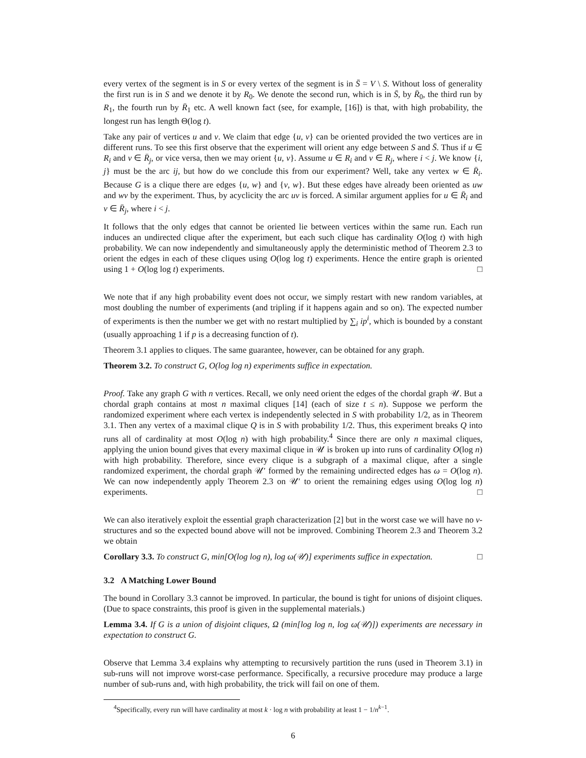every vertex of the segment is in S or every vertex of the segment is in S̄ = V \ S. Without loss of generality the first run is in S and we denote it by R<sub>0</sub>. We denote the second run, which is in S̄, by R̄<sub>0</sub>, the third run by R<sub>1</sub>, the fourth run by R̄<sub>1</sub> etc. A well known fact (see, for example, [16]) is that, with high probability, the longest run has length Θ(log t).
Take any pair of vertices u and v. We claim that edge {u, v} can be oriented provided the two vertices are in different runs. To see this first observe that the experiment will orient any edge between S and S̄. Thus if u ∈ R<sub>i</sub> and v ∈ R̄<sub>j</sub>, or vice versa, then we may orient {u, v}. Assume u ∈ R<sub>i</sub> and v ∈ R<sub>j</sub>, where i < j. We know {i, j} must be the arc ij, but how do we conclude this from our experiment? Well, take any vertex w ∈ R̄<sub>i</sub>. Because G is a clique there are edges {u, w} and {v, w}. But these edges have already been oriented as uw and wv by the experiment. Thus, by acyclicity the arc uv is forced. A similar argument applies for u ∈ R̄<sub>i</sub> and v ∈ R̄<sub>j</sub>, where i < j.
It follows that the only edges that cannot be oriented lie between vertices within the same run. Each run induces an undirected clique after the experiment, but each such clique has cardinality O(log t) with high probability. We can now independently and simultaneously apply the deterministic method of Theorem 2.3 to orient the edges in each of these cliques using O(log log t) experiments. Hence the entire graph is oriented using 1 + O(log log t) experiments. □
We note that if any high probability event does not occur, we simply restart with new random variables, at most doubling the number of experiments (and tripling if it happens again and so on). The expected number of experiments is then the number we get with no restart multiplied by ∑<sub>i</sub> ip<sup>i</sup>, which is bounded by a constant (usually approaching 1 if p is a decreasing function of t).
Theorem 3.1 applies to cliques. The same guarantee, however, can be obtained for any graph.
Theorem 3.2. To construct G, O(log log n) experiments suffice in expectation.
Proof. Take any graph G with n vertices. Recall, we only need orient the edges of the chordal graph 𝒰. But a chordal graph contains at most n maximal cliques [14] (each of size t ≤ n). Suppose we perform the randomized experiment where each vertex is independently selected in S with probability 1/2, as in Theorem 3.1. Then any vertex of a maximal clique Q is in S with probability 1/2. Thus, this experiment breaks Q into runs all of cardinality at most O(log n) with high probability.<sup>4</sup> Since there are only n maximal cliques, applying the union bound gives that every maximal clique in 𝒰 is broken up into runs of cardinality O(log n) with high probability. Therefore, since every clique is a subgraph of a maximal clique, after a single randomized experiment, the chordal graph 𝒰′ formed by the remaining undirected edges has ω = O(log n). We can now independently apply Theorem 2.3 on 𝒰′ to orient the remaining edges using O(log log n) experiments. □
We can also iteratively exploit the essential graph characterization [2] but in the worst case we will have no v-structures and so the expected bound above will not be improved. Combining Theorem 2.3 and Theorem 3.2 we obtain
Corollary 3.3. To construct G, min[O(log log n), log ω(𝒰)] experiments suffice in expectation. □
3.2 A Matching Lower Bound
The bound in Corollary 3.3 cannot be improved. In particular, the bound is tight for unions of disjoint cliques. (Due to space constraints, this proof is given in the supplemental materials.)
Lemma 3.4. If G is a union of disjoint cliques, Ω (min[log log n, log ω(𝒰)]) experiments are necessary in expectation to construct G.
Observe that Lemma 3.4 explains why attempting to recursively partition the runs (used in Theorem 3.1) in sub-runs will not improve worst-case performance. Specifically, a recursive procedure may produce a large number of sub-runs and, with high probability, the trick will fail on one of them.
<sup>4</sup> Specifically, every run will have cardinality at most k · log n with probability at least 1 − 1/n<sup>k−1</sup>.
6